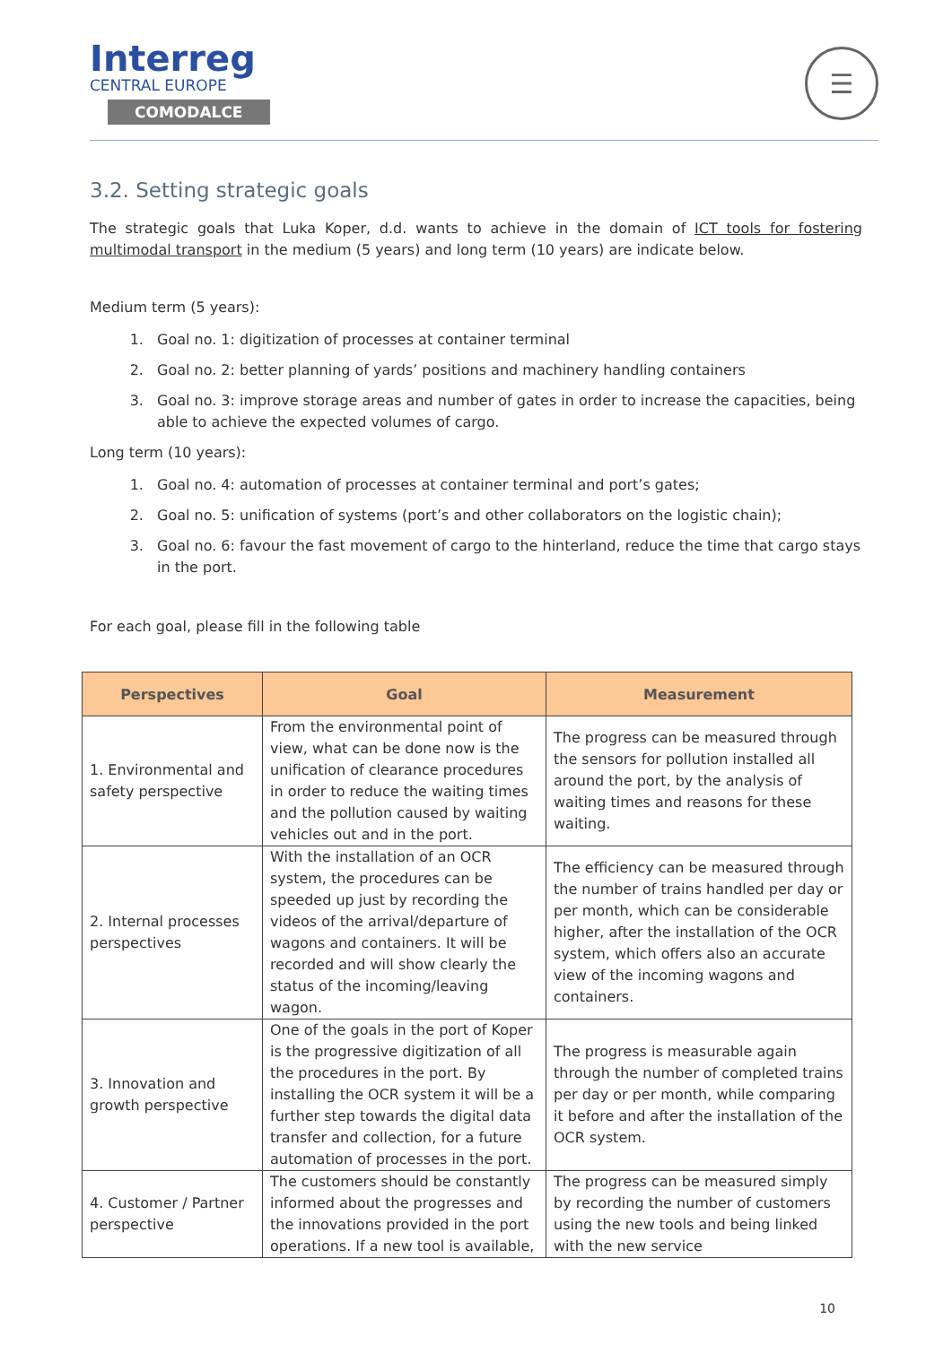Interreg
CENTRAL EUROPE
COMODALCE
☰
3.2. Setting strategic goals
The strategic goals that Luka Koper, d.d. wants to achieve in the domain of ICT tools for fostering multimodal transport in the medium (5 years) and long term (10 years) are indicate below.
Medium term (5 years):
1. Goal no. 1: digitization of processes at container terminal
2. Goal no. 2: better planning of yards’ positions and machinery handling containers
3. Goal no. 3: improve storage areas and number of gates in order to increase the capacities, being able to achieve the expected volumes of cargo.
Long term (10 years):
1. Goal no. 4: automation of processes at container terminal and port’s gates;
2. Goal no. 5: unification of systems (port’s and other collaborators on the logistic chain);
3. Goal no. 6: favour the fast movement of cargo to the hinterland, reduce the time that cargo stays in the port.
For each goal, please fill in the following table
| Perspectives | Goal | Measurement |
| --- | --- | --- |
| 1. Environmental and safety perspective | From the environmental point of view, what can be done now is the unification of clearance procedures in order to reduce the waiting times and the pollution caused by waiting vehicles out and in the port. | The progress can be measured through the sensors for pollution installed all around the port, by the analysis of waiting times and reasons for these waiting. |
| 2. Internal processes perspectives | With the installation of an OCR system, the procedures can be speeded up just by recording the videos of the arrival/departure of wagons and containers. It will be recorded and will show clearly the status of the incoming/leaving wagon. | The efficiency can be measured through the number of trains handled per day or per month, which can be considerable higher, after the installation of the OCR system, which offers also an accurate view of the incoming wagons and containers. |
| 3. Innovation and growth perspective | One of the goals in the port of Koper is the progressive digitization of all the procedures in the port. By installing the OCR system it will be a further step towards the digital data transfer and collection, for a future automation of processes in the port. | The progress is measurable again through the number of completed trains per day or per month, while comparing it before and after the installation of the OCR system. |
| 4. Customer / Partner perspective | The customers should be constantly informed about the progresses and the innovations provided in the port operations. If a new tool is available, | The progress can be measured simply by recording the number of customers using the new tools and being linked with the new service |
10